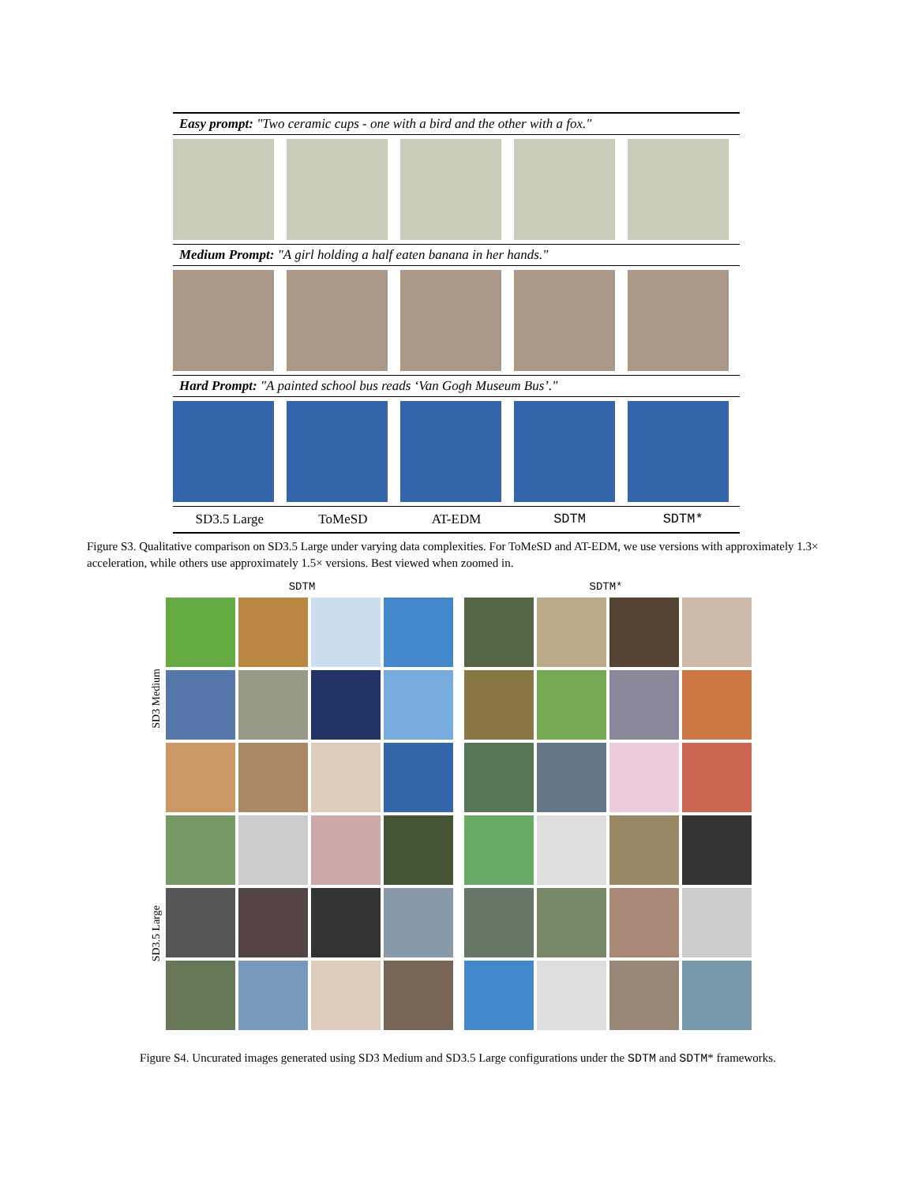Easy prompt: "Two ceramic cups - one with a bird and the other with a fox."
Medium Prompt: "A girl holding a half eaten banana in her hands."
Hard Prompt: "A painted school bus reads ‘Van Gogh Museum Bus’."
SD3.5 Large ToMeSD AT-EDM SDTM SDTM*
Figure S3. Qualitative comparison on SD3.5 Large under varying data complexities. For ToMeSD and AT-EDM, we use versions with approximately 1.3× acceleration, while others use approximately 1.5× versions. Best viewed when zoomed in.
SDTM SDTM*
SD3 Medium
SD3.5 Large
Figure S4. Uncurated images generated using SD3 Medium and SD3.5 Large configurations under the SDTM and SDTM* frameworks.